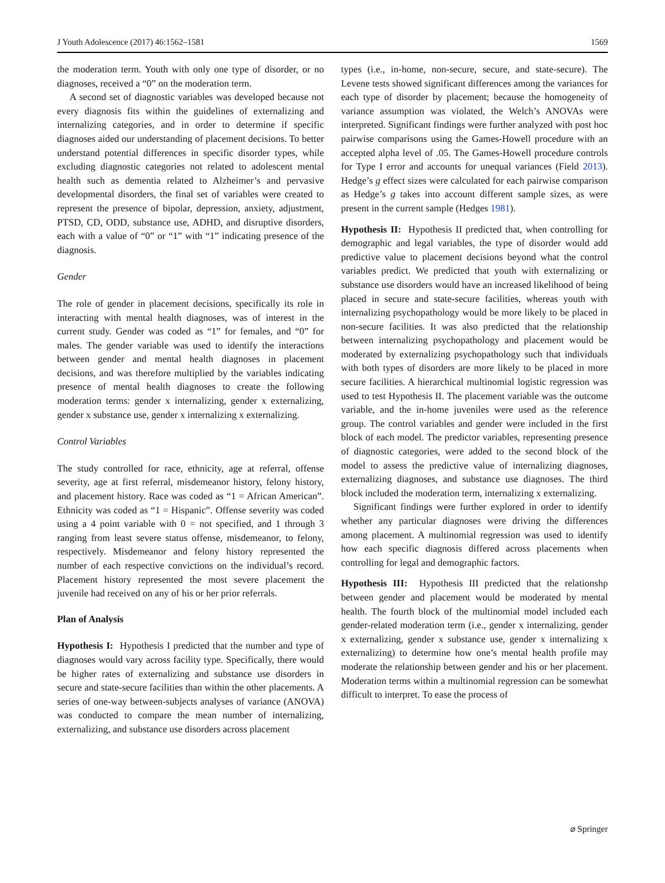J Youth Adolescence (2017) 46:1562–1581 1569
the moderation term. Youth with only one type of disorder, or no diagnoses, received a “0” on the moderation term.
A second set of diagnostic variables was developed because not every diagnosis fits within the guidelines of externalizing and internalizing categories, and in order to determine if specific diagnoses aided our understanding of placement decisions. To better understand potential differences in specific disorder types, while excluding diagnostic categories not related to adolescent mental health such as dementia related to Alzheimer’s and pervasive developmental disorders, the final set of variables were created to represent the presence of bipolar, depression, anxiety, adjustment, PTSD, CD, ODD, substance use, ADHD, and disruptive disorders, each with a value of “0” or “1” with “1” indicating presence of the diagnosis.
Gender
The role of gender in placement decisions, specifically its role in interacting with mental health diagnoses, was of interest in the current study. Gender was coded as “1” for females, and “0” for males. The gender variable was used to identify the interactions between gender and mental health diagnoses in placement decisions, and was therefore multiplied by the variables indicating presence of mental health diagnoses to create the following moderation terms: gender x internalizing, gender x externalizing, gender x substance use, gender x internalizing x externalizing.
Control Variables
The study controlled for race, ethnicity, age at referral, offense severity, age at first referral, misdemeanor history, felony history, and placement history. Race was coded as “1 = African American”. Ethnicity was coded as “1 = Hispanic”. Offense severity was coded using a 4 point variable with 0 = not specified, and 1 through 3 ranging from least severe status offense, misdemeanor, to felony, respectively. Misdemeanor and felony history represented the number of each respective convictions on the individual’s record. Placement history represented the most severe placement the juvenile had received on any of his or her prior referrals.
Plan of Analysis
Hypothesis I: Hypothesis I predicted that the number and type of diagnoses would vary across facility type. Specifically, there would be higher rates of externalizing and substance use disorders in secure and state-secure facilities than within the other placements. A series of one-way between-subjects analyses of variance (ANOVA) was conducted to compare the mean number of internalizing, externalizing, and substance use disorders across placement
types (i.e., in-home, non-secure, secure, and state-secure). The Levene tests showed significant differences among the variances for each type of disorder by placement; because the homogeneity of variance assumption was violated, the Welch’s ANOVAs were interpreted. Significant findings were further analyzed with post hoc pairwise comparisons using the Games-Howell procedure with an accepted alpha level of .05. The Games-Howell procedure controls for Type I error and accounts for unequal variances (Field 2013). Hedge’s g effect sizes were calculated for each pairwise comparison as Hedge’s g takes into account different sample sizes, as were present in the current sample (Hedges 1981).
Hypothesis II: Hypothesis II predicted that, when controlling for demographic and legal variables, the type of disorder would add predictive value to placement decisions beyond what the control variables predict. We predicted that youth with externalizing or substance use disorders would have an increased likelihood of being placed in secure and state-secure facilities, whereas youth with internalizing psychopathology would be more likely to be placed in non-secure facilities. It was also predicted that the relationship between internalizing psychopathology and placement would be moderated by externalizing psychopathology such that individuals with both types of disorders are more likely to be placed in more secure facilities. A hierarchical multinomial logistic regression was used to test Hypothesis II. The placement variable was the outcome variable, and the in-home juveniles were used as the reference group. The control variables and gender were included in the first block of each model. The predictor variables, representing presence of diagnostic categories, were added to the second block of the model to assess the predictive value of internalizing diagnoses, externalizing diagnoses, and substance use diagnoses. The third block included the moderation term, internalizing x externalizing.
Significant findings were further explored in order to identify whether any particular diagnoses were driving the differences among placement. A multinomial regression was used to identify how each specific diagnosis differed across placements when controlling for legal and demographic factors.
Hypothesis III: Hypothesis III predicted that the relationshp between gender and placement would be moderated by mental health. The fourth block of the multinomial model included each gender-related moderation term (i.e., gender x internalizing, gender x externalizing, gender x substance use, gender x internalizing x externalizing) to determine how one’s mental health profile may moderate the relationship between gender and his or her placement. Moderation terms within a multinomial regression can be somewhat difficult to interpret. To ease the process of
⌀ Springer